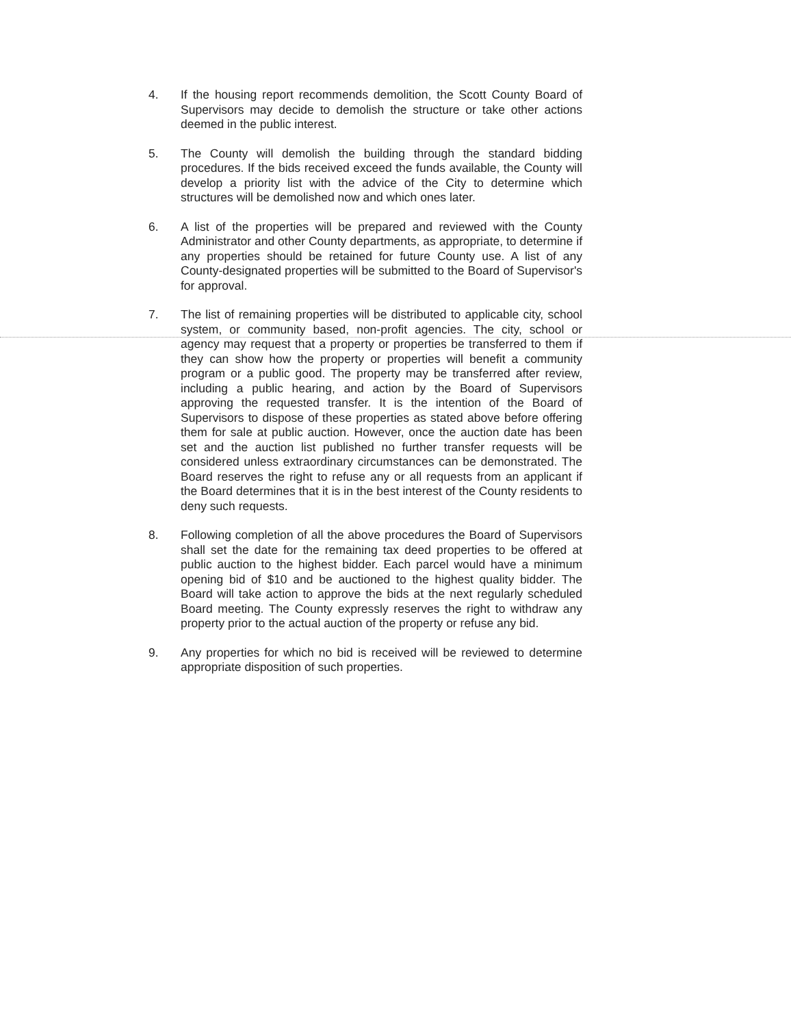4. If the housing report recommends demolition, the Scott County Board of Supervisors may decide to demolish the structure or take other actions deemed in the public interest.
5. The County will demolish the building through the standard bidding procedures. If the bids received exceed the funds available, the County will develop a priority list with the advice of the City to determine which structures will be demolished now and which ones later.
6. A list of the properties will be prepared and reviewed with the County Administrator and other County departments, as appropriate, to determine if any properties should be retained for future County use. A list of any County-designated properties will be submitted to the Board of Supervisor's for approval.
7. The list of remaining properties will be distributed to applicable city, school system, or community based, non-profit agencies. The city, school or agency may request that a property or properties be transferred to them if they can show how the property or properties will benefit a community program or a public good. The property may be transferred after review, including a public hearing, and action by the Board of Supervisors approving the requested transfer. It is the intention of the Board of Supervisors to dispose of these properties as stated above before offering them for sale at public auction. However, once the auction date has been set and the auction list published no further transfer requests will be considered unless extraordinary circumstances can be demonstrated. The Board reserves the right to refuse any or all requests from an applicant if the Board determines that it is in the best interest of the County residents to deny such requests.
8. Following completion of all the above procedures the Board of Supervisors shall set the date for the remaining tax deed properties to be offered at public auction to the highest bidder. Each parcel would have a minimum opening bid of $10 and be auctioned to the highest quality bidder. The Board will take action to approve the bids at the next regularly scheduled Board meeting. The County expressly reserves the right to withdraw any property prior to the actual auction of the property or refuse any bid.
9. Any properties for which no bid is received will be reviewed to determine appropriate disposition of such properties.